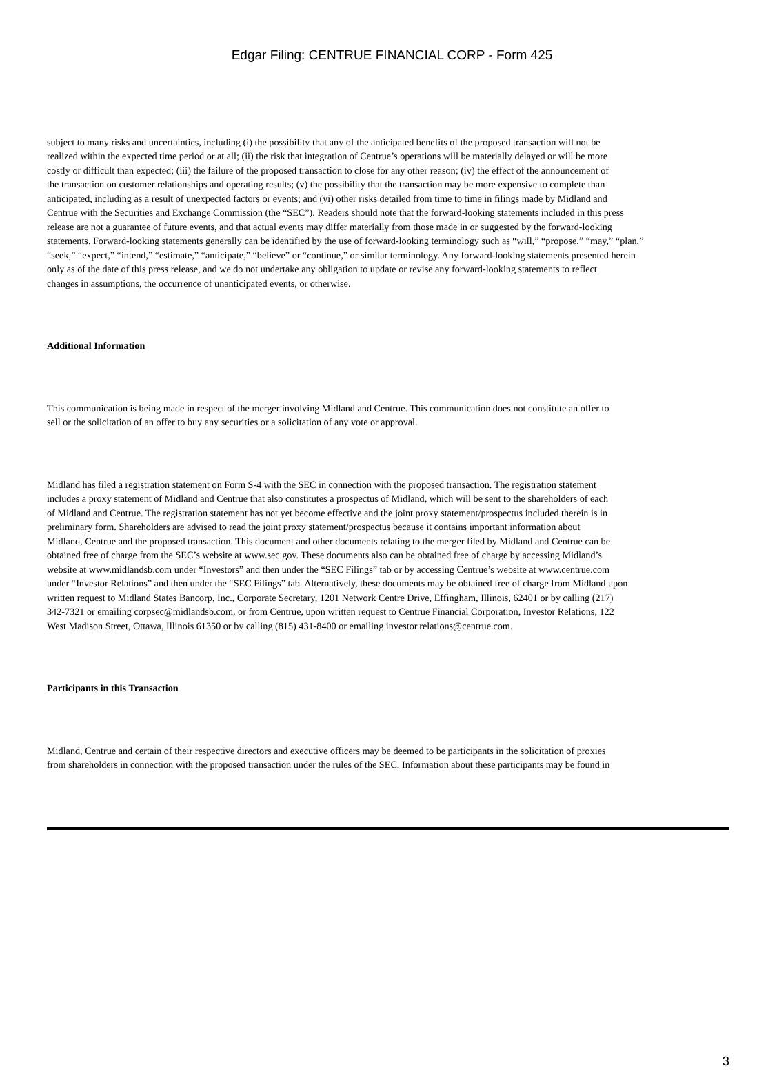Edgar Filing: CENTRUE FINANCIAL CORP - Form 425
subject to many risks and uncertainties, including (i) the possibility that any of the anticipated benefits of the proposed transaction will not be
realized within the expected time period or at all; (ii) the risk that integration of Centrue’s operations will be materially delayed or will be more
costly or difficult than expected; (iii) the failure of the proposed transaction to close for any other reason; (iv) the effect of the announcement of
the transaction on customer relationships and operating results; (v) the possibility that the transaction may be more expensive to complete than
anticipated, including as a result of unexpected factors or events; and (vi) other risks detailed from time to time in filings made by Midland and
Centrue with the Securities and Exchange Commission (the “SEC”). Readers should note that the forward-looking statements included in this press
release are not a guarantee of future events, and that actual events may differ materially from those made in or suggested by the forward-looking
statements. Forward-looking statements generally can be identified by the use of forward-looking terminology such as “will,” “propose,” “may,” “plan,”
“seek,” “expect,” “intend,” “estimate,” “anticipate,” “believe” or “continue,” or similar terminology. Any forward-looking statements presented herein
only as of the date of this press release, and we do not undertake any obligation to update or revise any forward-looking statements to reflect
changes in assumptions, the occurrence of unanticipated events, or otherwise.
Additional Information
This communication is being made in respect of the merger involving Midland and Centrue. This communication does not constitute an offer to
sell or the solicitation of an offer to buy any securities or a solicitation of any vote or approval.
Midland has filed a registration statement on Form S-4 with the SEC in connection with the proposed transaction. The registration statement
includes a proxy statement of Midland and Centrue that also constitutes a prospectus of Midland, which will be sent to the shareholders of each
of Midland and Centrue. The registration statement has not yet become effective and the joint proxy statement/prospectus included therein is in
preliminary form. Shareholders are advised to read the joint proxy statement/prospectus because it contains important information about
Midland, Centrue and the proposed transaction. This document and other documents relating to the merger filed by Midland and Centrue can be
obtained free of charge from the SEC’s website at www.sec.gov. These documents also can be obtained free of charge by accessing Midland’s
website at www.midlandsb.com under “Investors” and then under the “SEC Filings” tab or by accessing Centrue’s website at www.centrue.com
under “Investor Relations” and then under the “SEC Filings” tab. Alternatively, these documents may be obtained free of charge from Midland upon
written request to Midland States Bancorp, Inc., Corporate Secretary, 1201 Network Centre Drive, Effingham, Illinois, 62401 or by calling (217)
342-7321 or emailing corpsec@midlandsb.com, or from Centrue, upon written request to Centrue Financial Corporation, Investor Relations, 122
West Madison Street, Ottawa, Illinois 61350 or by calling (815) 431-8400 or emailing investor.relations@centrue.com.
Participants in this Transaction
Midland, Centrue and certain of their respective directors and executive officers may be deemed to be participants in the solicitation of proxies
from shareholders in connection with the proposed transaction under the rules of the SEC. Information about these participants may be found in
3